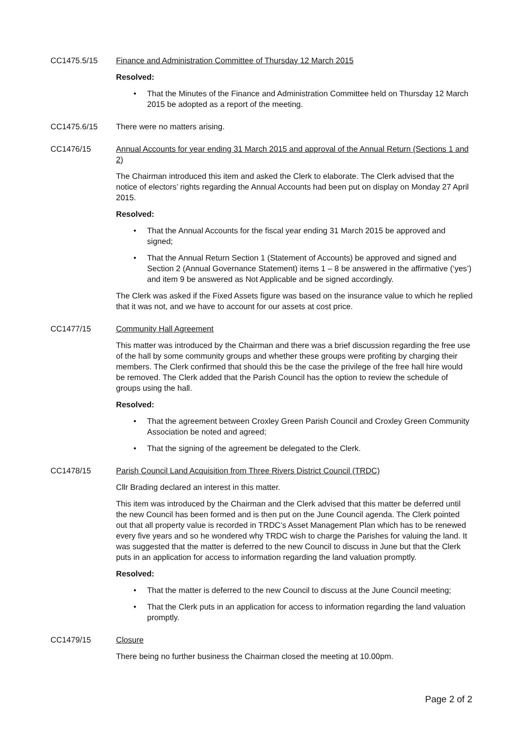CC1475.5/15 Finance and Administration Committee of Thursday 12 March 2015
Resolved:
That the Minutes of the Finance and Administration Committee held on Thursday 12 March 2015 be adopted as a report of the meeting.
CC1475.6/15 There were no matters arising.
CC1476/15 Annual Accounts for year ending 31 March 2015 and approval of the Annual Return (Sections 1 and 2)
The Chairman introduced this item and asked the Clerk to elaborate. The Clerk advised that the notice of electors’ rights regarding the Annual Accounts had been put on display on Monday 27 April 2015.
Resolved:
That the Annual Accounts for the fiscal year ending 31 March 2015 be approved and signed;
That the Annual Return Section 1 (Statement of Accounts) be approved and signed and Section 2 (Annual Governance Statement) items 1 – 8 be answered in the affirmative (‘yes’) and item 9 be answered as Not Applicable and be signed accordingly.
The Clerk was asked if the Fixed Assets figure was based on the insurance value to which he replied that it was not, and we have to account for our assets at cost price.
CC1477/15 Community Hall Agreement
This matter was introduced by the Chairman and there was a brief discussion regarding the free use of the hall by some community groups and whether these groups were profiting by charging their members. The Clerk confirmed that should this be the case the privilege of the free hall hire would be removed. The Clerk added that the Parish Council has the option to review the schedule of groups using the hall.
Resolved:
That the agreement between Croxley Green Parish Council and Croxley Green Community Association be noted and agreed;
That the signing of the agreement be delegated to the Clerk.
CC1478/15 Parish Council Land Acquisition from Three Rivers District Council (TRDC)
Cllr Brading declared an interest in this matter.
This item was introduced by the Chairman and the Clerk advised that this matter be deferred until the new Council has been formed and is then put on the June Council agenda. The Clerk pointed out that all property value is recorded in TRDC’s Asset Management Plan which has to be renewed every five years and so he wondered why TRDC wish to charge the Parishes for valuing the land. It was suggested that the matter is deferred to the new Council to discuss in June but that the Clerk puts in an application for access to information regarding the land valuation promptly.
Resolved:
That the matter is deferred to the new Council to discuss at the June Council meeting;
That the Clerk puts in an application for access to information regarding the land valuation promptly.
CC1479/15 Closure
There being no further business the Chairman closed the meeting at 10.00pm.
Page 2 of 2